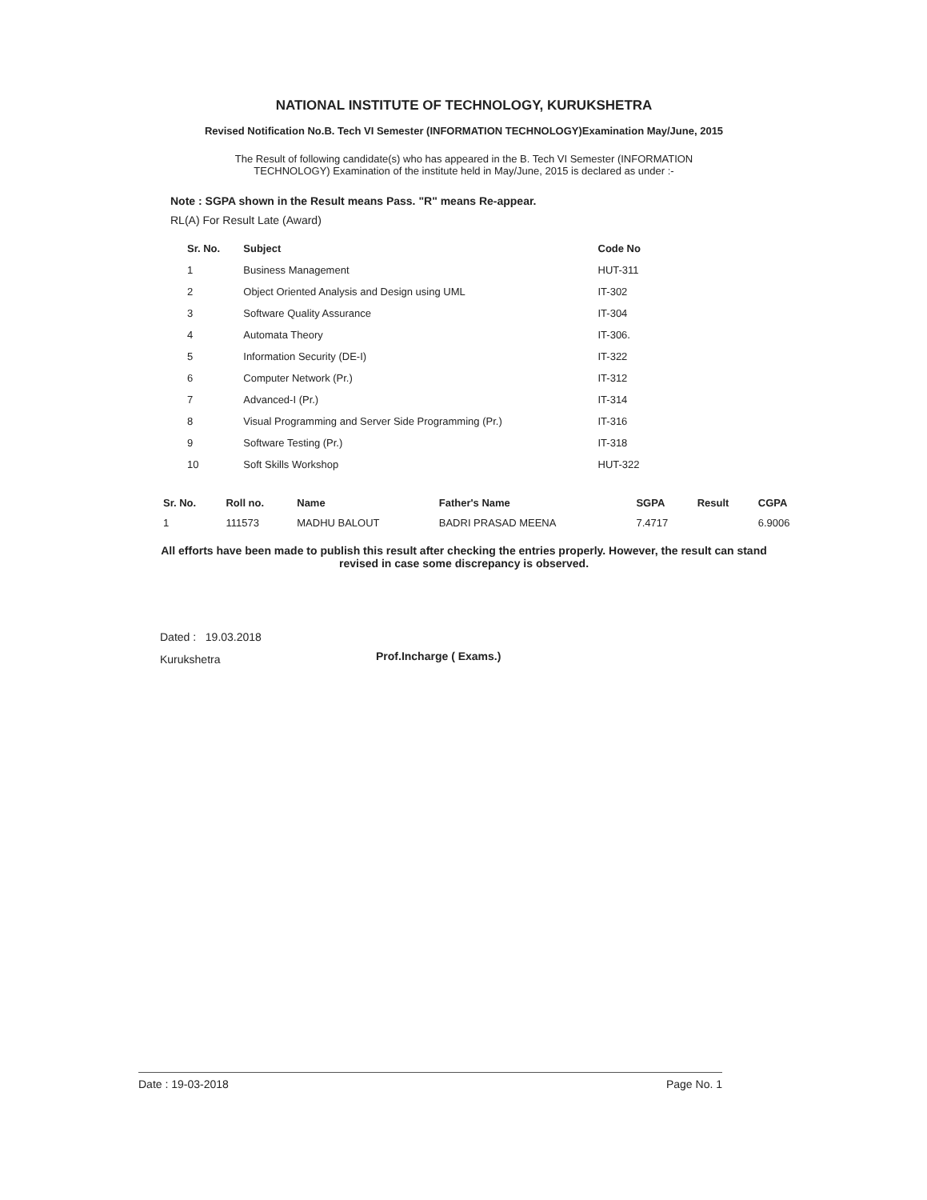NATIONAL INSTITUTE OF TECHNOLOGY, KURUKSHETRA
Revised Notification No.B. Tech VI Semester (INFORMATION TECHNOLOGY)Examination May/June, 2015
The Result of following candidate(s) who has appeared in the B. Tech VI Semester (INFORMATION TECHNOLOGY) Examination of the institute held in May/June, 2015 is declared as under :-
Note : SGPA shown in the Result means Pass. "R" means Re-appear.
RL(A) For Result Late (Award)
| Sr. No. | Subject | Code No |
| --- | --- | --- |
| 1 | Business Management | HUT-311 |
| 2 | Object Oriented Analysis and Design using UML | IT-302 |
| 3 | Software Quality Assurance | IT-304 |
| 4 | Automata Theory | IT-306. |
| 5 | Information Security (DE-I) | IT-322 |
| 6 | Computer Network (Pr.) | IT-312 |
| 7 | Advanced-I (Pr.) | IT-314 |
| 8 | Visual Programming and Server Side Programming (Pr.) | IT-316 |
| 9 | Software Testing (Pr.) | IT-318 |
| 10 | Soft Skills Workshop | HUT-322 |
| Sr. No. | Roll no. | Name | Father's Name | SGPA | Result | CGPA |
| --- | --- | --- | --- | --- | --- | --- |
| 1 | 111573 | MADHU BALOUT | BADRI PRASAD MEENA | 7.4717 | | 6.9006 |
All efforts have been made to publish this result after checking the entries properly. However, the result can stand revised in case some discrepancy is observed.
Dated : 19.03.2018
Kurukshetra
Prof.Incharge ( Exams.)
Date : 19-03-2018 Page No. 1